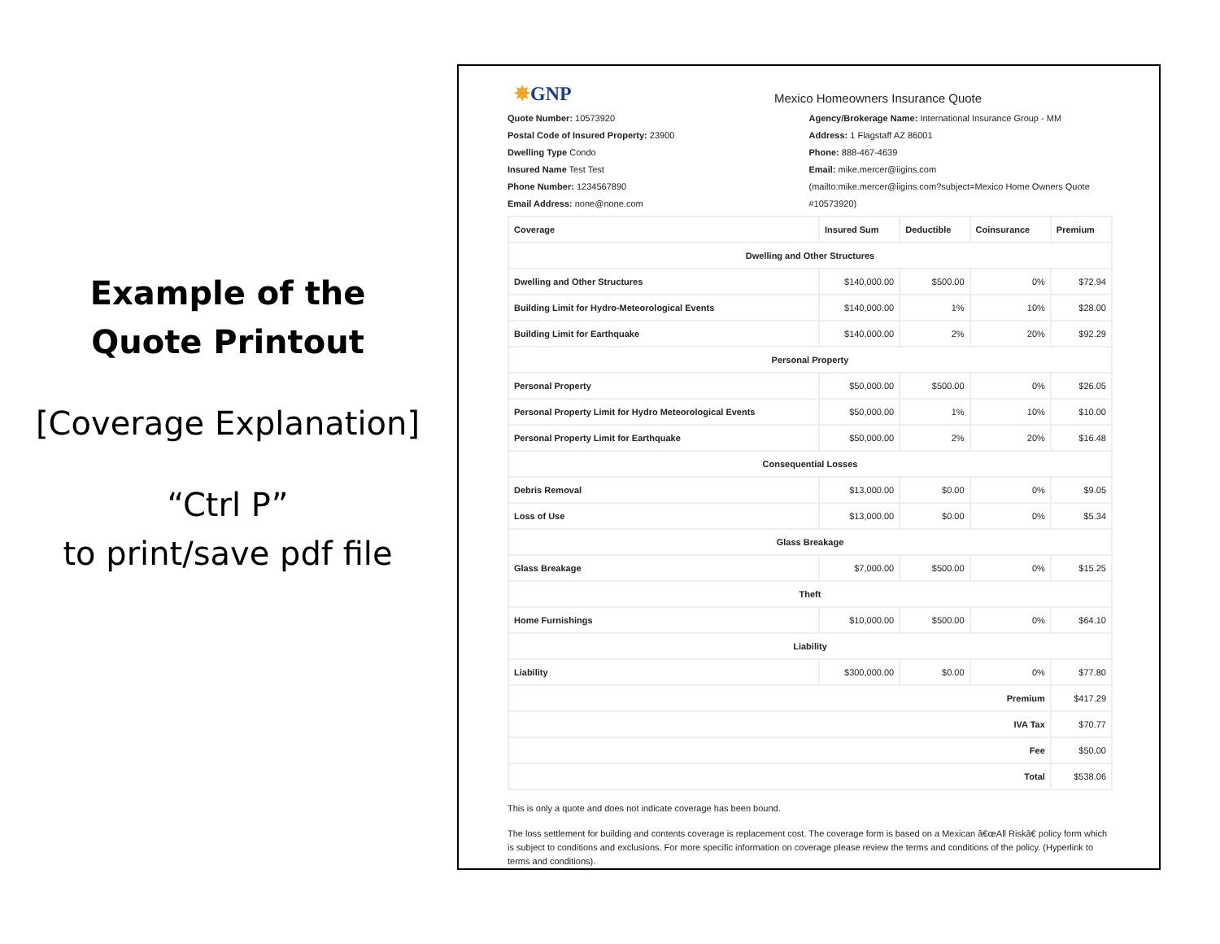Example of the
Quote Printout
[Coverage Explanation]
“Ctrl P”
to print/save pdf file
✵GNP
Mexico Homeowners Insurance Quote
Quote Number: 10573920
Postal Code of Insured Property: 23900
Dwelling Type Condo
Insured Name Test Test
Phone Number: 1234567890
Email Address: none@none.com
Agency/Brokerage Name: International Insurance Group - MM
Address: 1 Flagstaff AZ 86001
Phone: 888-467-4639
Email: mike.mercer@iigins.com
(mailto:mike.mercer@iigins.com?subject=Mexico Home Owners Quote #10573920)
| Coverage | Insured Sum | Deductible | Coinsurance | Premium |
| --- | --- | --- | --- | --- |
| Dwelling and Other Structures | | | | |
| Dwelling and Other Structures | $140,000.00 | $500.00 | 0% | $72.94 |
| Building Limit for Hydro-Meteorological Events | $140,000.00 | 1% | 10% | $28.00 |
| Building Limit for Earthquake | $140,000.00 | 2% | 20% | $92.29 |
| Personal Property | | | | |
| Personal Property | $50,000.00 | $500.00 | 0% | $26.05 |
| Personal Property Limit for Hydro Meteorological Events | $50,000.00 | 1% | 10% | $10.00 |
| Personal Property Limit for Earthquake | $50,000.00 | 2% | 20% | $16.48 |
| Consequential Losses | | | | |
| Debris Removal | $13,000.00 | $0.00 | 0% | $9.05 |
| Loss of Use | $13,000.00 | $0.00 | 0% | $5.34 |
| Glass Breakage | | | | |
| Glass Breakage | $7,000.00 | $500.00 | 0% | $15.25 |
| Theft | | | | |
| Home Furnishings | $10,000.00 | $500.00 | 0% | $64.10 |
| Liability | | | | |
| Liability | $300,000.00 | $0.00 | 0% | $77.80 |
| Premium | | | | $417.29 |
| IVA Tax | | | | $70.77 |
| Fee | | | | $50.00 |
| Total | | | | $538.06 |
This is only a quote and does not indicate coverage has been bound.
The loss settlement for building and contents coverage is replacement cost. The coverage form is based on a Mexican â€œAll Riskâ€ policy form which is subject to conditions and exclusions. For more specific information on coverage please review the terms and conditions of the policy. (Hyperlink to terms and conditions).